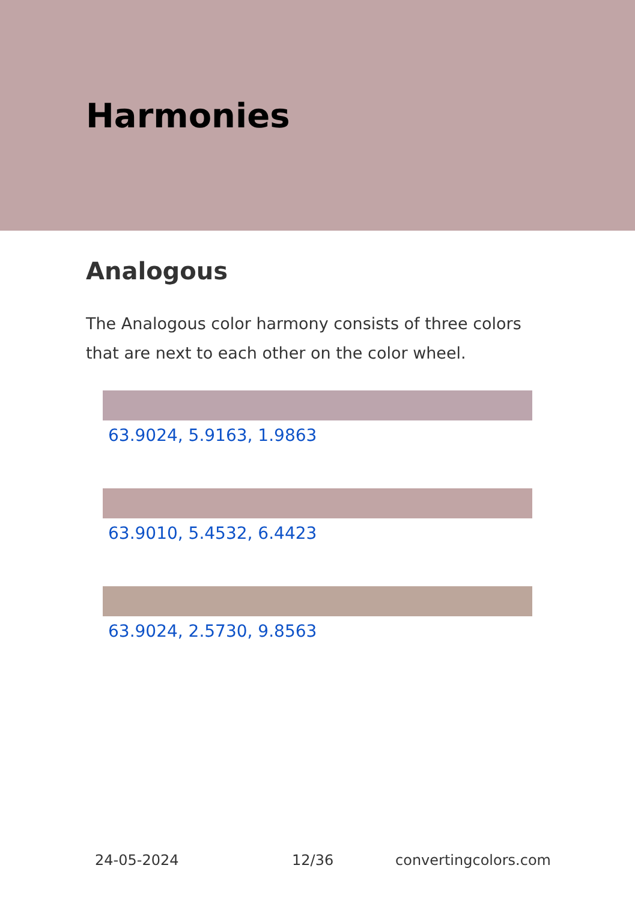Harmonies
Analogous
The Analogous color harmony consists of three colors that are next to each other on the color wheel.
63.9024, 5.9163, 1.9863
63.9010, 5.4532, 6.4423
63.9024, 2.5730, 9.8563
24-05-2024 12/36 convertingcolors.com